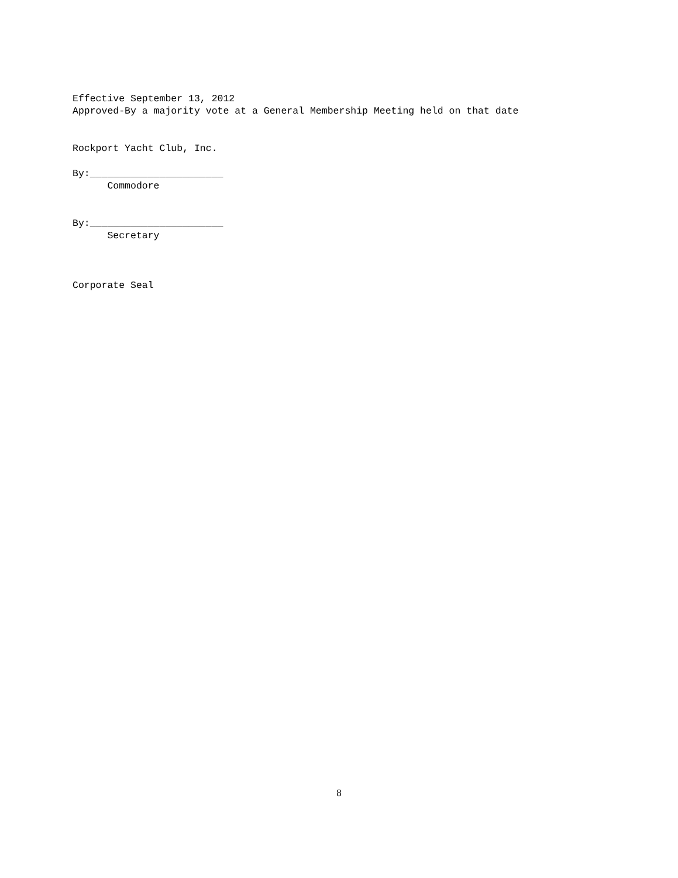Effective September 13, 2012
Approved-By a majority vote at a General Membership Meeting held on that date
Rockport Yacht Club, Inc.
By:_______________________
Commodore
By:_______________________
Secretary
Corporate Seal
8